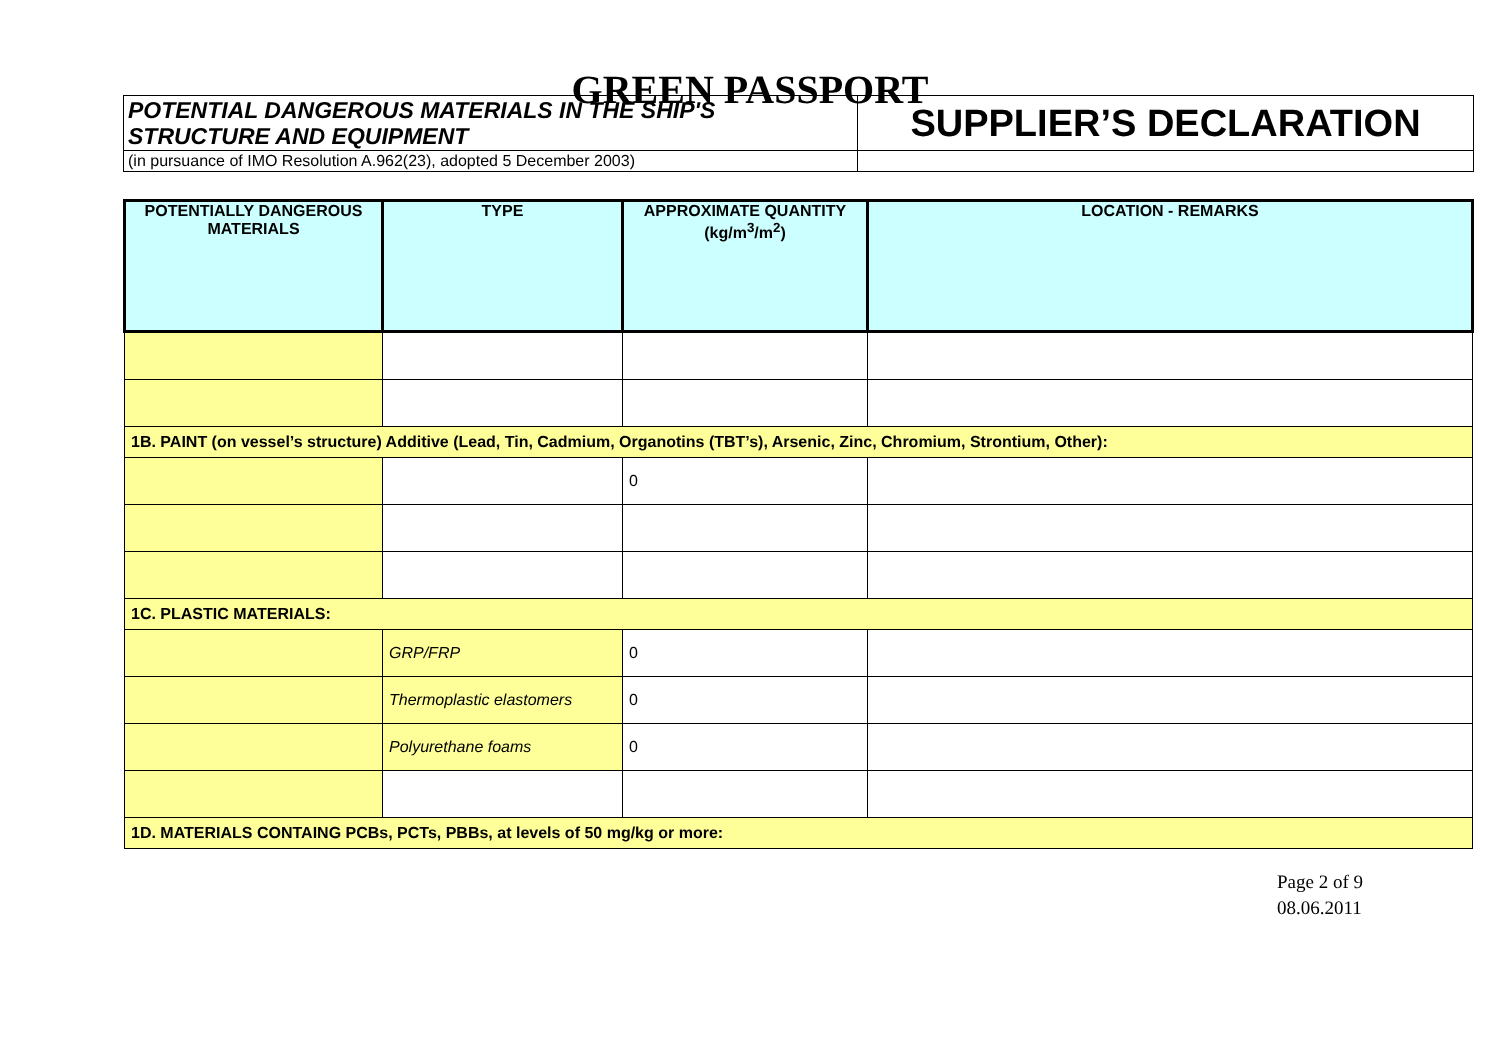GREEN PASSPORT
| POTENTIAL DANGEROUS MATERIALS IN THE SHIP'S STRUCTURE AND EQUIPMENT | SUPPLIER’S DECLARATION |
| (in pursuance of IMO Resolution A.962(23), adopted 5 December 2003) | |
| POTENTIALLY DANGEROUS MATERIALS | TYPE | APPROXIMATE QUANTITY (kg/m<sup>3</sup>/m<sup>2</sup>) | LOCATION - REMARKS |
| --- | --- | --- | --- |
| 1B. PAINT (on vessel’s structure) Additive (Lead, Tin, Cadmium, Organotins (TBT’s), Arsenic, Zinc, Chromium, Strontium, Other): | | | |
| | | 0 | |
| 1C. PLASTIC MATERIALS: | | | |
| | GRP/FRP | 0 | |
| | Thermoplastic elastomers | 0 | |
| | Polyurethane foams | 0 | |
| 1D. MATERIALS CONTAING PCBs, PCTs, PBBs, at levels of 50 mg/kg or more: | | | |
Page 2 of 9
08.06.2011